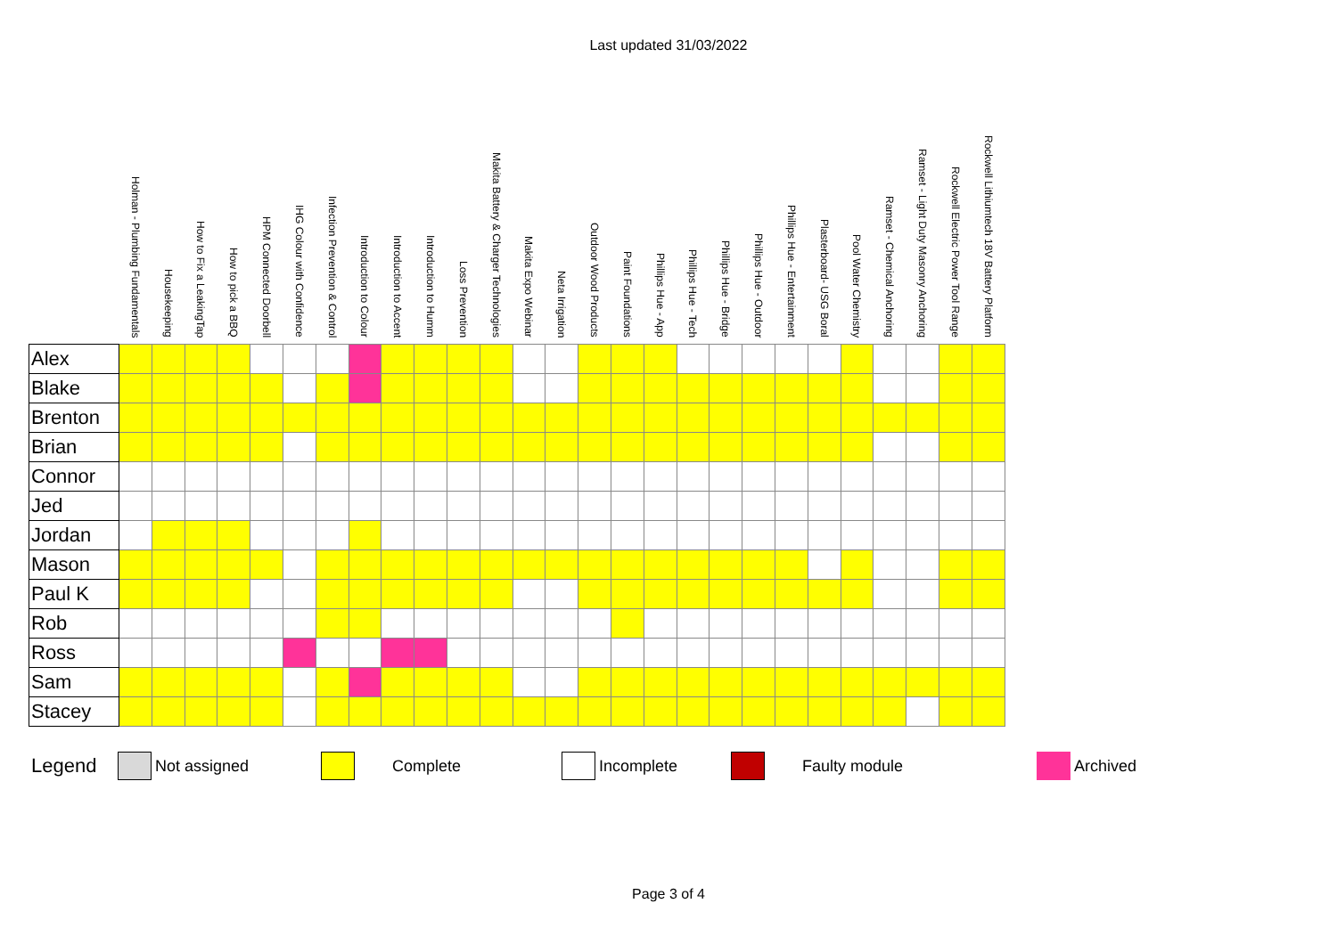Last updated 31/03/2022
| | Holman - Plumbing Fundamentals | Housekeeping | How to Fix a LeakingTap | How to pick a BBQ | HPM Connected Doorbell | IHG Colour with Confidence | Infection Prevention & Control | Introduction to Colour | Introduction to Accent | Introduction to Humm | Loss Prevention | Makita Battery & Charger Technologies | Makita Expo Webinar | Neta Irrigation | Outdoor Wood Products | Paint Foundations | Phillips Hue - App | Phillips Hue - Tech | Phillips Hue - Bridge | Phillips Hue - Outdoor | Phillips Hue - Entertainment | Plasterboard- USG Boral | Pool Water Chemistry | Ramset - Chemical Anchoring | Ramset - Light Duty Masonry Anchoring | Rockwell Electric Power Tool Range | Rockwell Lithiumtech 18V Battery Platform |
| --- | --- | --- | --- | --- | --- | --- | --- | --- | --- | --- | --- | --- | --- | --- | --- | --- | --- | --- | --- | --- | --- | --- | --- | --- | --- | --- | --- |
| Alex | | | | | | | | | | | | | | | | | | | | | | | | | | | |
| Blake | | | | | | | | | | | | | | | | | | | | | | | | | | | |
| Brenton | | | | | | | | | | | | | | | | | | | | | | | | | | | |
| Brian | | | | | | | | | | | | | | | | | | | | | | | | | | | |
| Connor | | | | | | | | | | | | | | | | | | | | | | | | | | | |
| Jed | | | | | | | | | | | | | | | | | | | | | | | | | | | |
| Jordan | | | | | | | | | | | | | | | | | | | | | | | | | | | |
| Mason | | | | | | | | | | | | | | | | | | | | | | | | | | | |
| Paul K | | | | | | | | | | | | | | | | | | | | | | | | | | | |
| Rob | | | | | | | | | | | | | | | | | | | | | | | | | | | |
| Ross | | | | | | | | | | | | | | | | | | | | | | | | | | | |
| Sam | | | | | | | | | | | | | | | | | | | | | | | | | | | |
| Stacey | | | | | | | | | | | | | | | | | | | | | | | | | | | |
Legend
Not assigned Complete Incomplete Faulty module Archived
Page 3 of 4